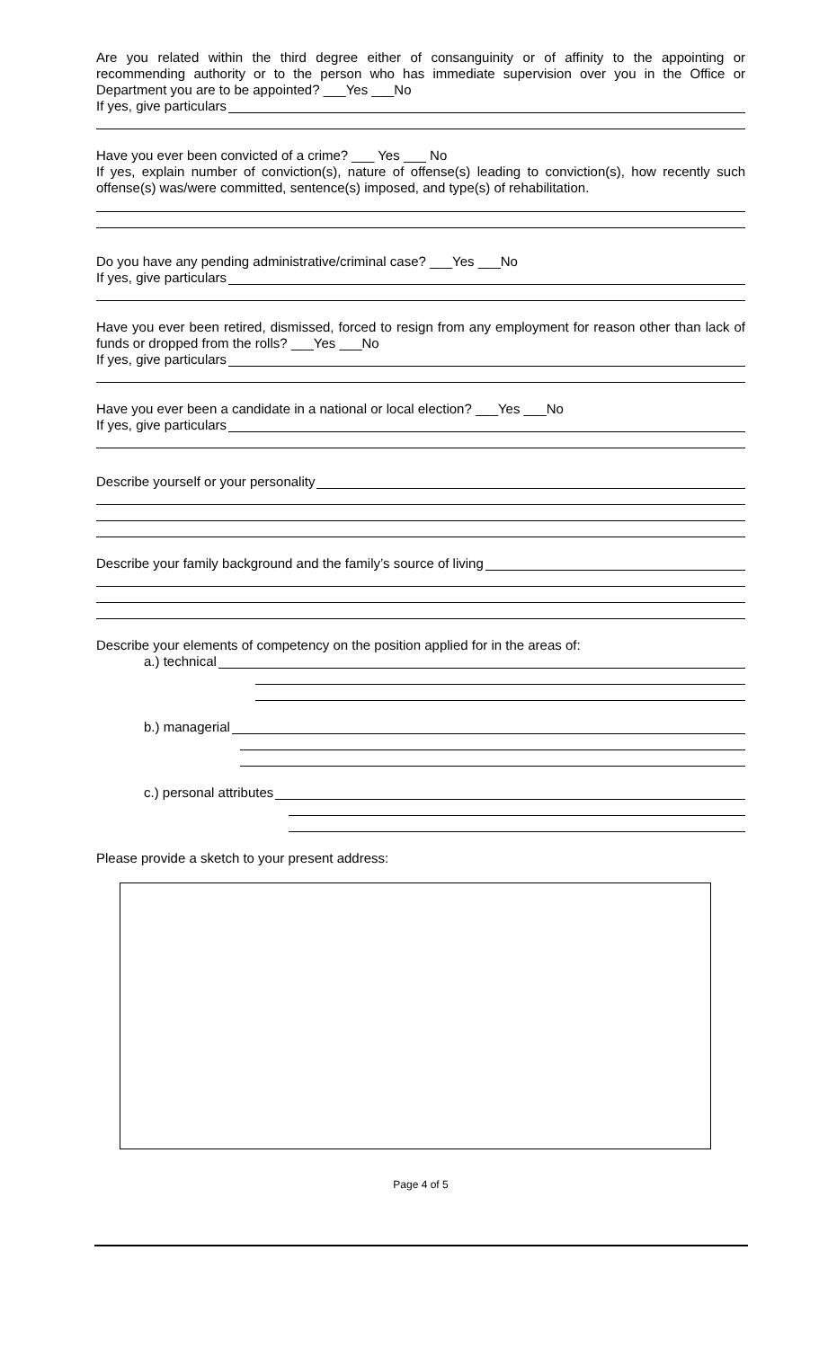Are you related within the third degree either of consanguinity or of affinity to the appointing or recommending authority or to the person who has immediate supervision over you in the Office or Department you are to be appointed? ___Yes ___No
If yes, give particulars
Have you ever been convicted of a crime? ___ Yes ___ No
If yes, explain number of conviction(s), nature of offense(s) leading to conviction(s), how recently such offense(s) was/were committed, sentence(s) imposed, and type(s) of rehabilitation.
Do you have any pending administrative/criminal case? ___Yes ___No
If yes, give particulars
Have you ever been retired, dismissed, forced to resign from any employment for reason other than lack of funds or dropped from the rolls? ___Yes ___No
If yes, give particulars
Have you ever been a candidate in a national or local election? ___Yes ___No
If yes, give particulars
Describe yourself or your personality
Describe your family background and the family’s source of living
Describe your elements of competency on the position applied for in the areas of:
a.) technical
b.) managerial
c.) personal attributes
Please provide a sketch to your present address:
Page 4 of 5